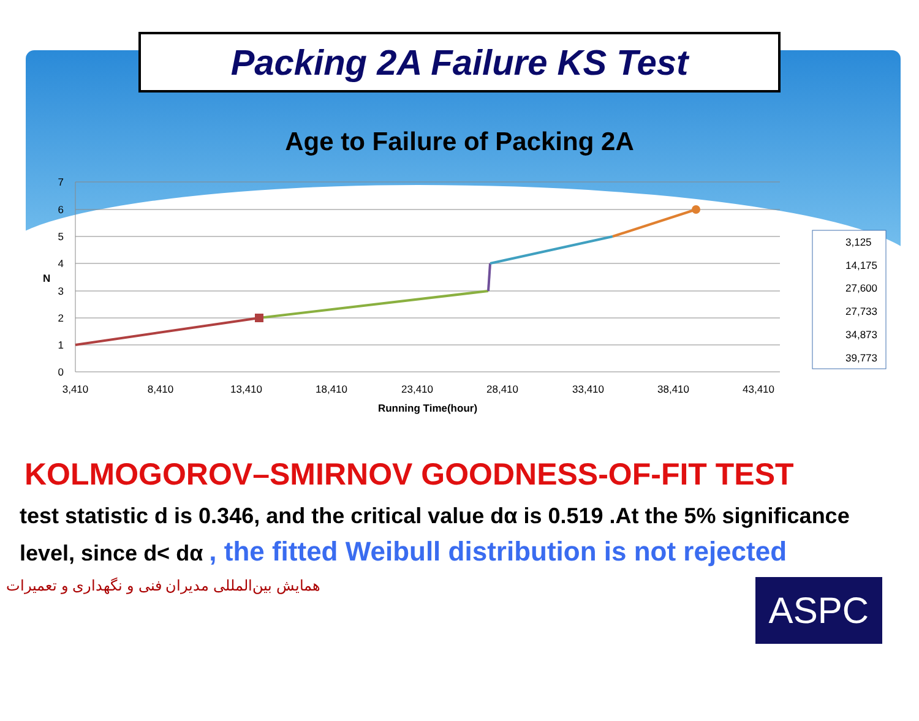Packing 2A Failure KS Test
Age to Failure of Packing 2A
7
6
5
4
3
2
1
0
N
3,410
8,410
13,410
18,410
23,410
28,410
33,410
38,410
43,410
Running Time(hour)
3,125
14,175
27,600
27,733
34,873
39,773
KOLMOGOROV–SMIRNOV GOODNESS-OF-FIT TEST
test statistic d is 0.346, and the critical value dα is 0.519 .At the 5% significance level, since d< dα , the fitted Weibull distribution is not rejected
همایش بین‌المللی مدیران فنی و نگهداری و تعمیرات
ASPC